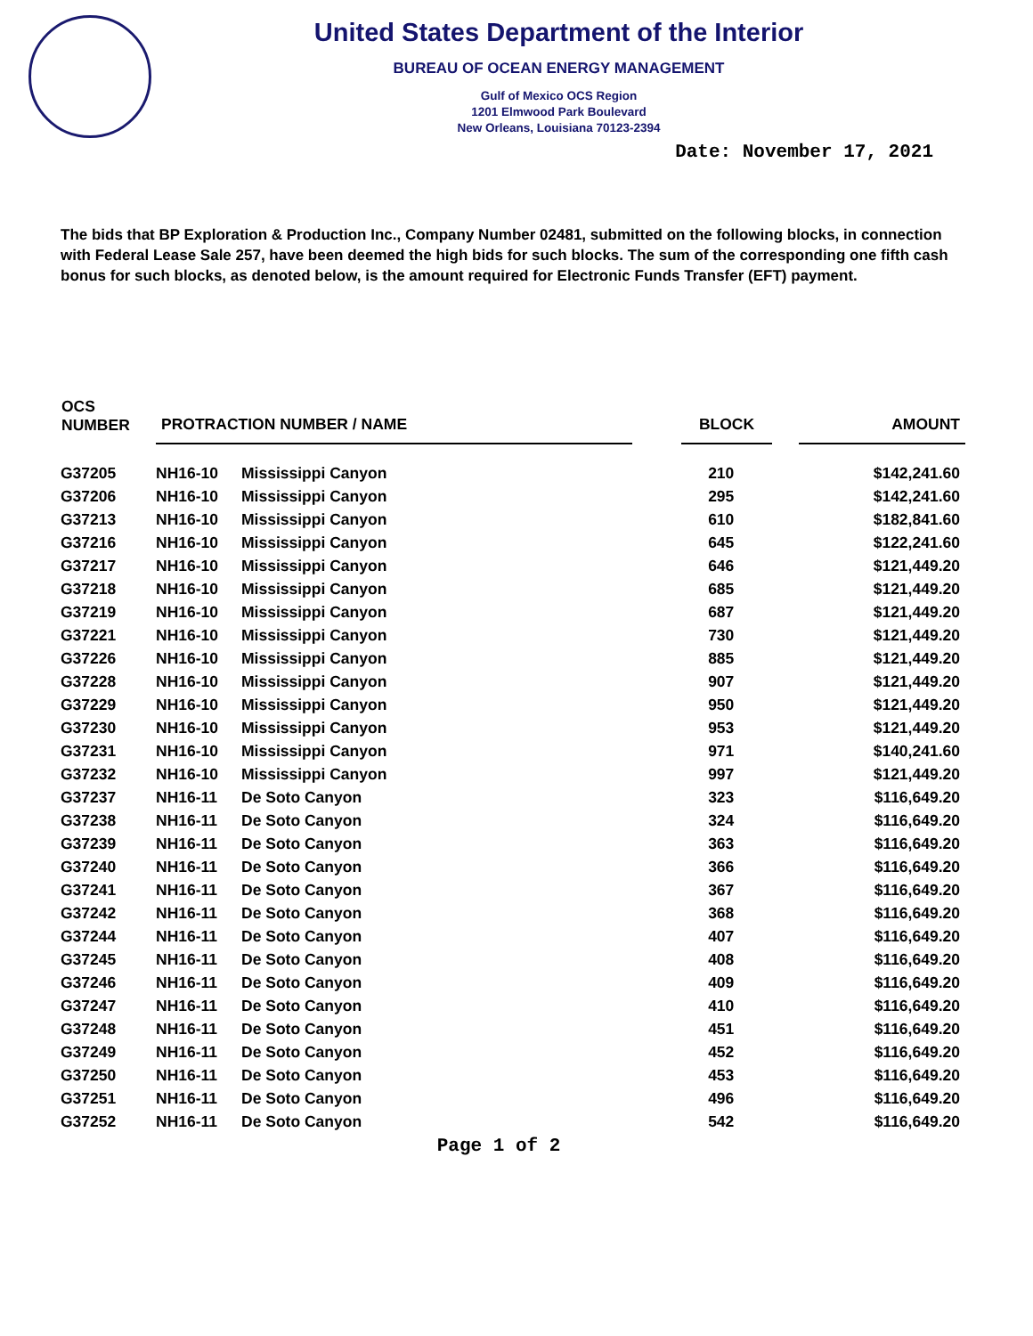United States Department of the Interior
BUREAU OF OCEAN ENERGY MANAGEMENT
Gulf of Mexico OCS Region
1201 Elmwood Park Boulevard
New Orleans, Louisiana 70123-2394
Date: November 17, 2021
The bids that BP Exploration & Production Inc., Company Number 02481, submitted on the following blocks, in connection with Federal Lease Sale 257, have been deemed the high bids for such blocks. The sum of the corresponding one fifth cash bonus for such blocks, as denoted below, is the amount required for Electronic Funds Transfer (EFT) payment.
| OCS NUMBER | PROTRACTION NUMBER / NAME | | BLOCK | AMOUNT |
| --- | --- | --- | --- | --- |
| G37205 | NH16-10 | Mississippi Canyon | 210 | $142,241.60 |
| G37206 | NH16-10 | Mississippi Canyon | 295 | $142,241.60 |
| G37213 | NH16-10 | Mississippi Canyon | 610 | $182,841.60 |
| G37216 | NH16-10 | Mississippi Canyon | 645 | $122,241.60 |
| G37217 | NH16-10 | Mississippi Canyon | 646 | $121,449.20 |
| G37218 | NH16-10 | Mississippi Canyon | 685 | $121,449.20 |
| G37219 | NH16-10 | Mississippi Canyon | 687 | $121,449.20 |
| G37221 | NH16-10 | Mississippi Canyon | 730 | $121,449.20 |
| G37226 | NH16-10 | Mississippi Canyon | 885 | $121,449.20 |
| G37228 | NH16-10 | Mississippi Canyon | 907 | $121,449.20 |
| G37229 | NH16-10 | Mississippi Canyon | 950 | $121,449.20 |
| G37230 | NH16-10 | Mississippi Canyon | 953 | $121,449.20 |
| G37231 | NH16-10 | Mississippi Canyon | 971 | $140,241.60 |
| G37232 | NH16-10 | Mississippi Canyon | 997 | $121,449.20 |
| G37237 | NH16-11 | De Soto Canyon | 323 | $116,649.20 |
| G37238 | NH16-11 | De Soto Canyon | 324 | $116,649.20 |
| G37239 | NH16-11 | De Soto Canyon | 363 | $116,649.20 |
| G37240 | NH16-11 | De Soto Canyon | 366 | $116,649.20 |
| G37241 | NH16-11 | De Soto Canyon | 367 | $116,649.20 |
| G37242 | NH16-11 | De Soto Canyon | 368 | $116,649.20 |
| G37244 | NH16-11 | De Soto Canyon | 407 | $116,649.20 |
| G37245 | NH16-11 | De Soto Canyon | 408 | $116,649.20 |
| G37246 | NH16-11 | De Soto Canyon | 409 | $116,649.20 |
| G37247 | NH16-11 | De Soto Canyon | 410 | $116,649.20 |
| G37248 | NH16-11 | De Soto Canyon | 451 | $116,649.20 |
| G37249 | NH16-11 | De Soto Canyon | 452 | $116,649.20 |
| G37250 | NH16-11 | De Soto Canyon | 453 | $116,649.20 |
| G37251 | NH16-11 | De Soto Canyon | 496 | $116,649.20 |
| G37252 | NH16-11 | De Soto Canyon | 542 | $116,649.20 |
Page 1 of 2